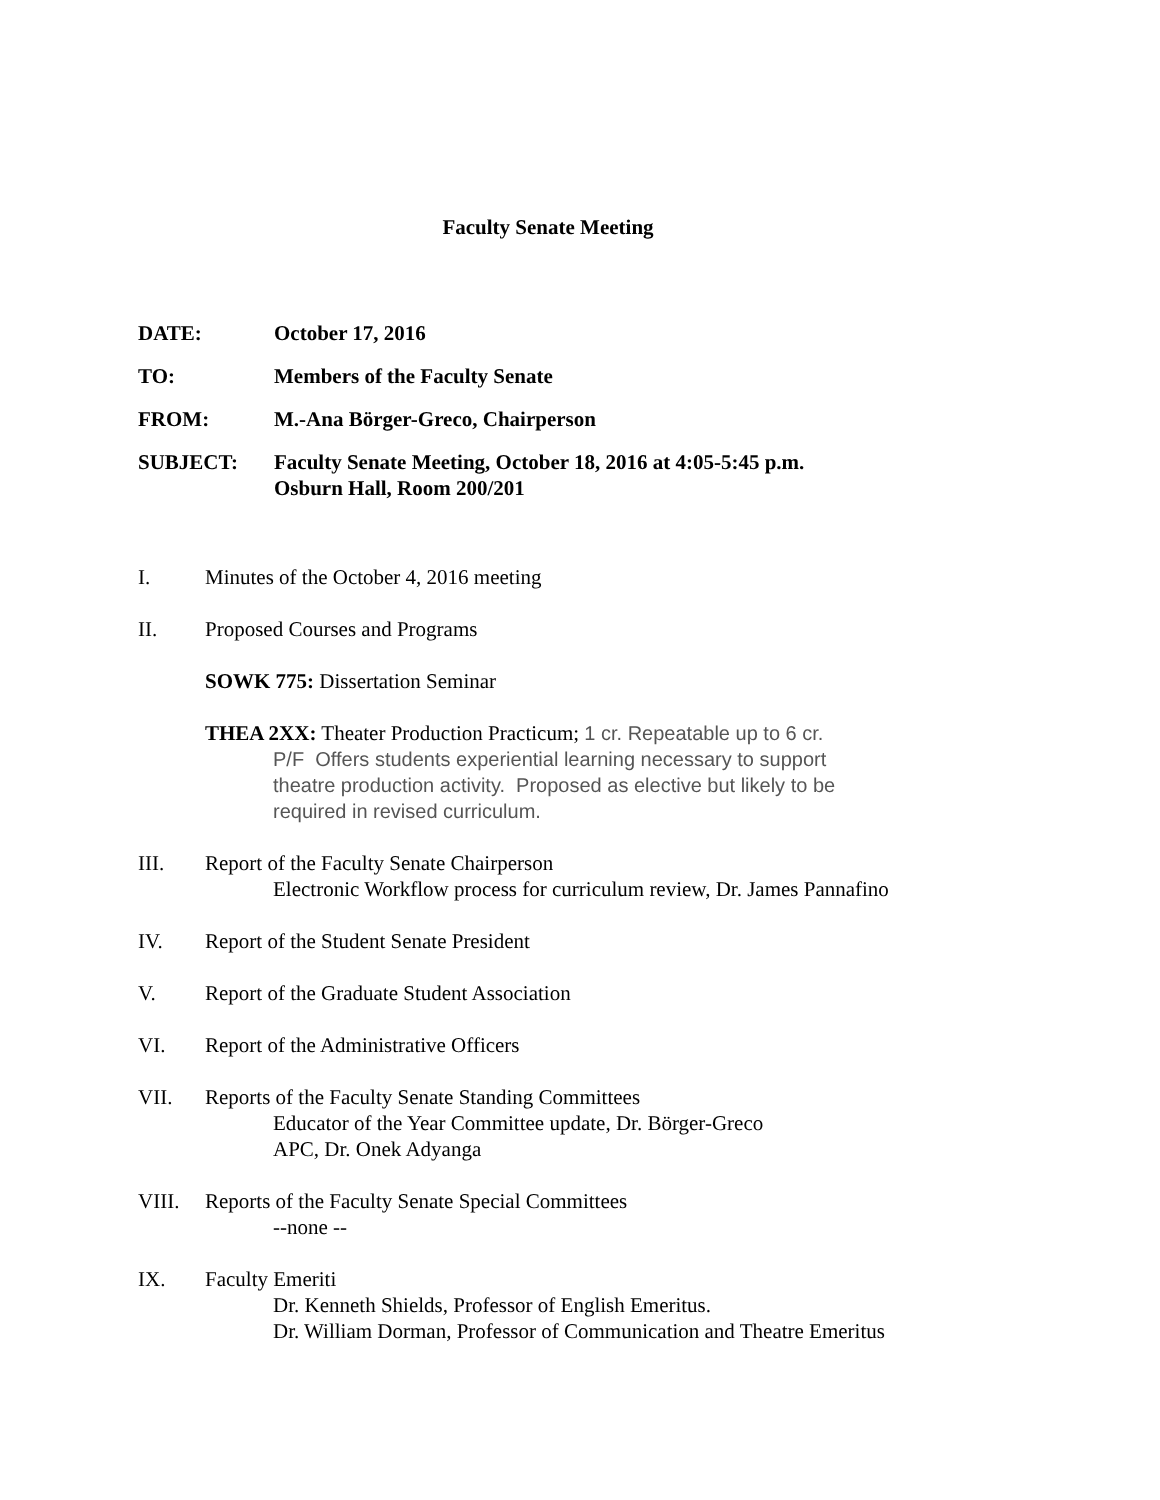Faculty Senate Meeting
DATE: October 17, 2016
TO: Members of the Faculty Senate
FROM: M.-Ana Börger-Greco, Chairperson
SUBJECT: Faculty Senate Meeting, October 18, 2016 at 4:05-5:45 p.m.
Osburn Hall, Room 200/201
I. Minutes of the October 4, 2016 meeting
II. Proposed Courses and Programs
SOWK 775: Dissertation Seminar
THEA 2XX: Theater Production Practicum; 1 cr. Repeatable up to 6 cr.
P/F Offers students experiential learning necessary to support
theatre production activity. Proposed as elective but likely to be
required in revised curriculum.
III. Report of the Faculty Senate Chairperson
Electronic Workflow process for curriculum review, Dr. James Pannafino
IV. Report of the Student Senate President
V. Report of the Graduate Student Association
VI. Report of the Administrative Officers
VII. Reports of the Faculty Senate Standing Committees
Educator of the Year Committee update, Dr. Börger-Greco
APC, Dr. Onek Adyanga
VIII. Reports of the Faculty Senate Special Committees
--none --
IX. Faculty Emeriti
Dr. Kenneth Shields, Professor of English Emeritus.
Dr. William Dorman, Professor of Communication and Theatre Emeritus